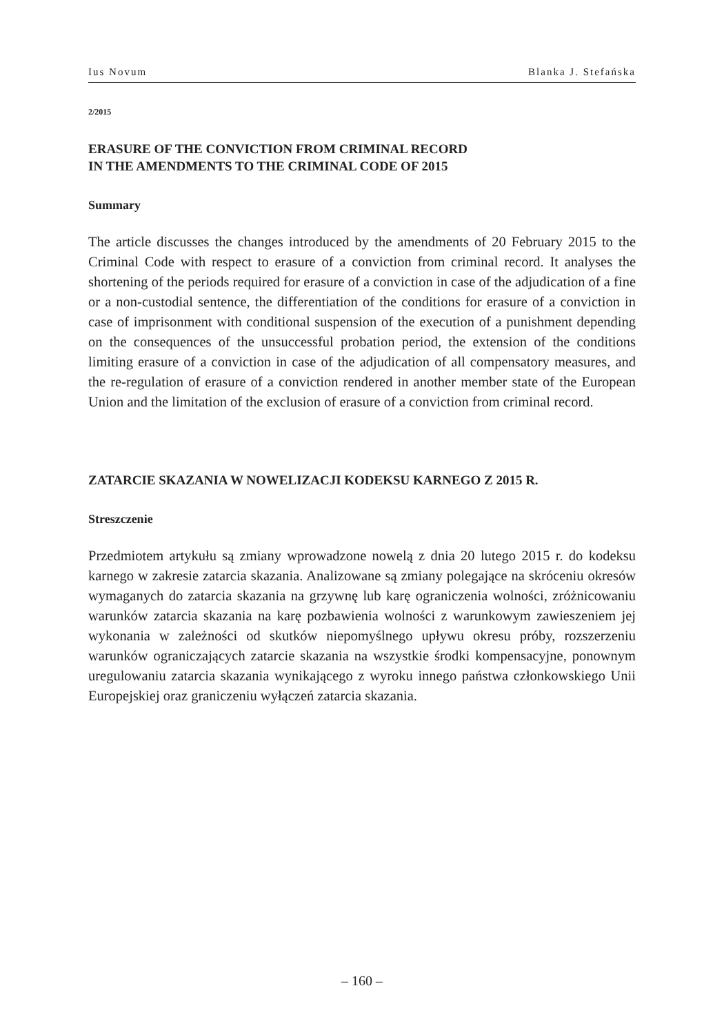Ius Novum Blanka J. Stefańska
2/2015
ERASURE OF THE CONVICTION FROM CRIMINAL RECORD
IN THE AMENDMENTS TO THE CRIMINAL CODE OF 2015
Summary
The article discusses the changes introduced by the amendments of 20 February 2015 to the Criminal Code with respect to erasure of a conviction from criminal record. It analyses the shortening of the periods required for erasure of a conviction in case of the adjudication of a fine or a non-custodial sentence, the differentiation of the conditions for erasure of a conviction in case of imprisonment with conditional suspension of the execution of a punishment depending on the consequences of the unsuccessful probation period, the extension of the conditions limiting erasure of a conviction in case of the adjudication of all compensatory measures, and the re-regulation of erasure of a conviction rendered in another member state of the European Union and the limitation of the exclusion of erasure of a conviction from criminal record.
ZATARCIE SKAZANIA W NOWELIZACJI KODEKSU KARNEGO Z 2015 R.
Streszczenie
Przedmiotem artykułu są zmiany wprowadzone nowelą z dnia 20 lutego 2015 r. do kodeksu karnego w zakresie zatarcia skazania. Analizowane są zmiany polegające na skróceniu okresów wymaganych do zatarcia skazania na grzywnę lub karę ograniczenia wolności, zróżnicowaniu warunków zatarcia skazania na karę pozbawienia wolności z warunkowym zawieszeniem jej wykonania w zależności od skutków niepomyślnego upływu okresu próby, rozszerzeniu warunków ograniczających zatarcie skazania na wszystkie środki kompensacyjne, ponownym uregulowaniu zatarcia skazania wynikającego z wyroku innego państwa członkowskiego Unii Europejskiej oraz graniczeniu wyłączeń zatarcia skazania.
– 160 –